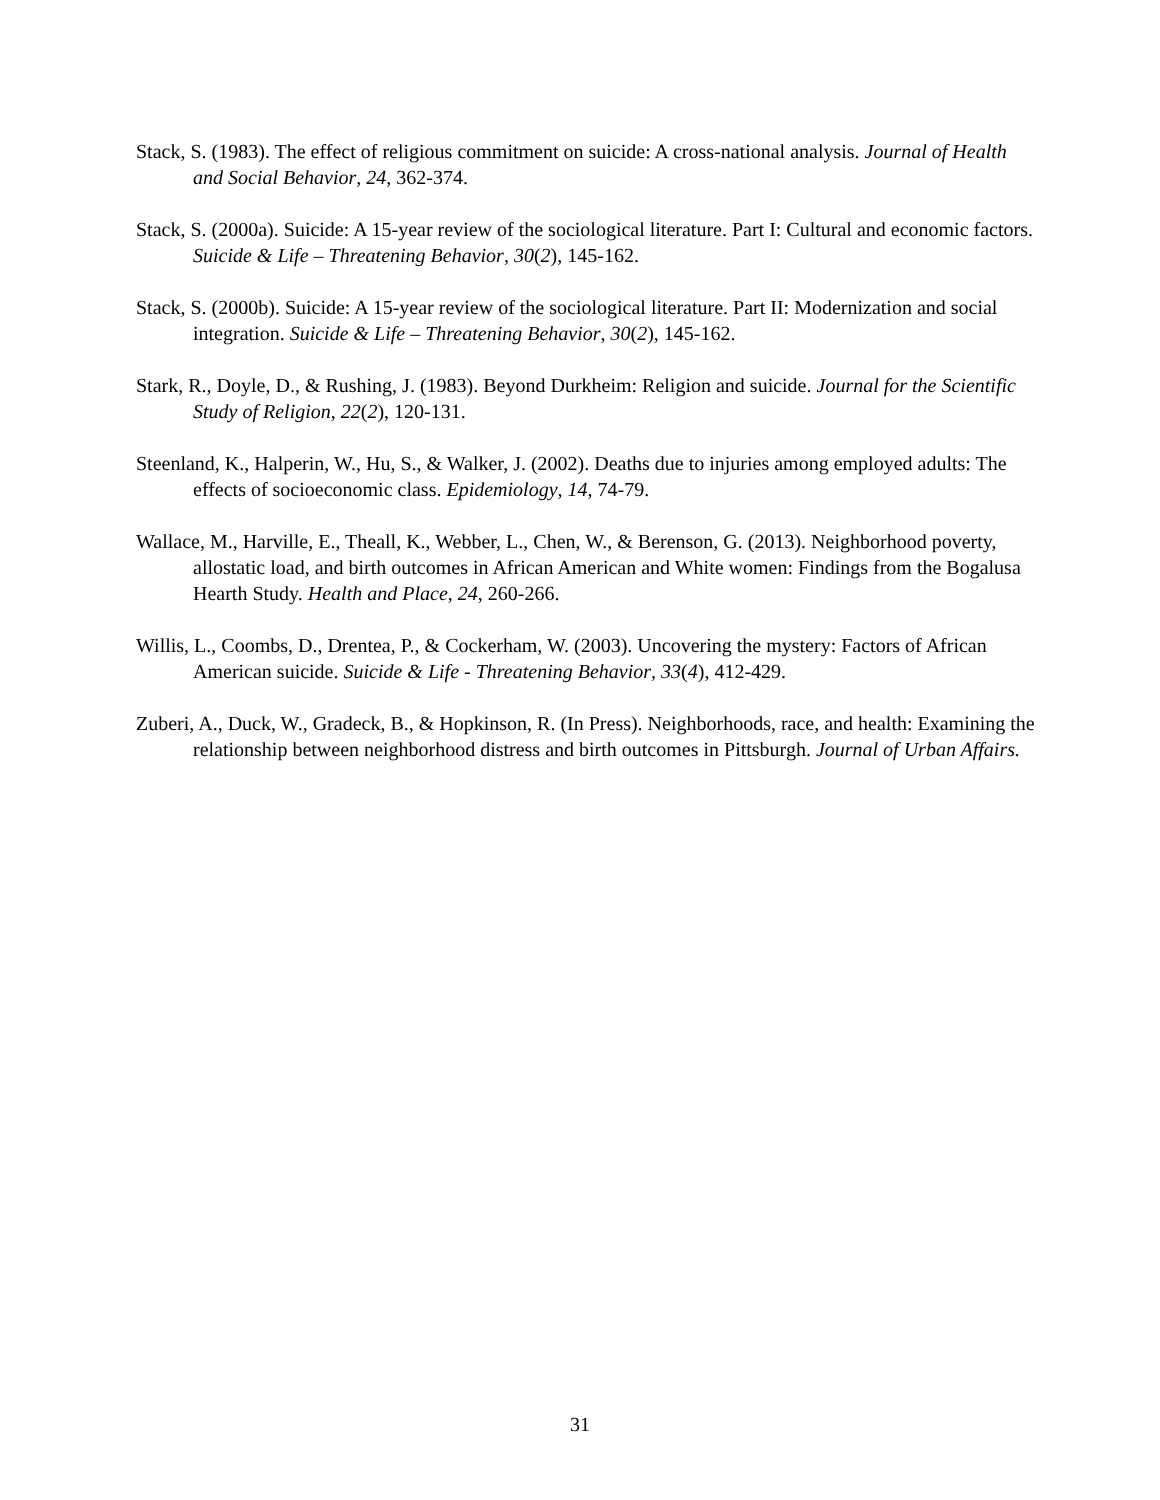Stack, S. (1983). The effect of religious commitment on suicide: A cross-national analysis. Journal of Health and Social Behavior, 24, 362-374.
Stack, S. (2000a). Suicide: A 15-year review of the sociological literature. Part I: Cultural and economic factors. Suicide & Life – Threatening Behavior, 30(2), 145-162.
Stack, S. (2000b). Suicide: A 15-year review of the sociological literature. Part II: Modernization and social integration. Suicide & Life – Threatening Behavior, 30(2), 145-162.
Stark, R., Doyle, D., & Rushing, J. (1983). Beyond Durkheim: Religion and suicide. Journal for the Scientific Study of Religion, 22(2), 120-131.
Steenland, K., Halperin, W., Hu, S., & Walker, J. (2002). Deaths due to injuries among employed adults: The effects of socioeconomic class. Epidemiology, 14, 74-79.
Wallace, M., Harville, E., Theall, K., Webber, L., Chen, W., & Berenson, G. (2013). Neighborhood poverty, allostatic load, and birth outcomes in African American and White women: Findings from the Bogalusa Hearth Study. Health and Place, 24, 260-266.
Willis, L., Coombs, D., Drentea, P., & Cockerham, W. (2003). Uncovering the mystery: Factors of African American suicide. Suicide & Life - Threatening Behavior, 33(4), 412-429.
Zuberi, A., Duck, W., Gradeck, B., & Hopkinson, R. (In Press). Neighborhoods, race, and health: Examining the relationship between neighborhood distress and birth outcomes in Pittsburgh. Journal of Urban Affairs.
31